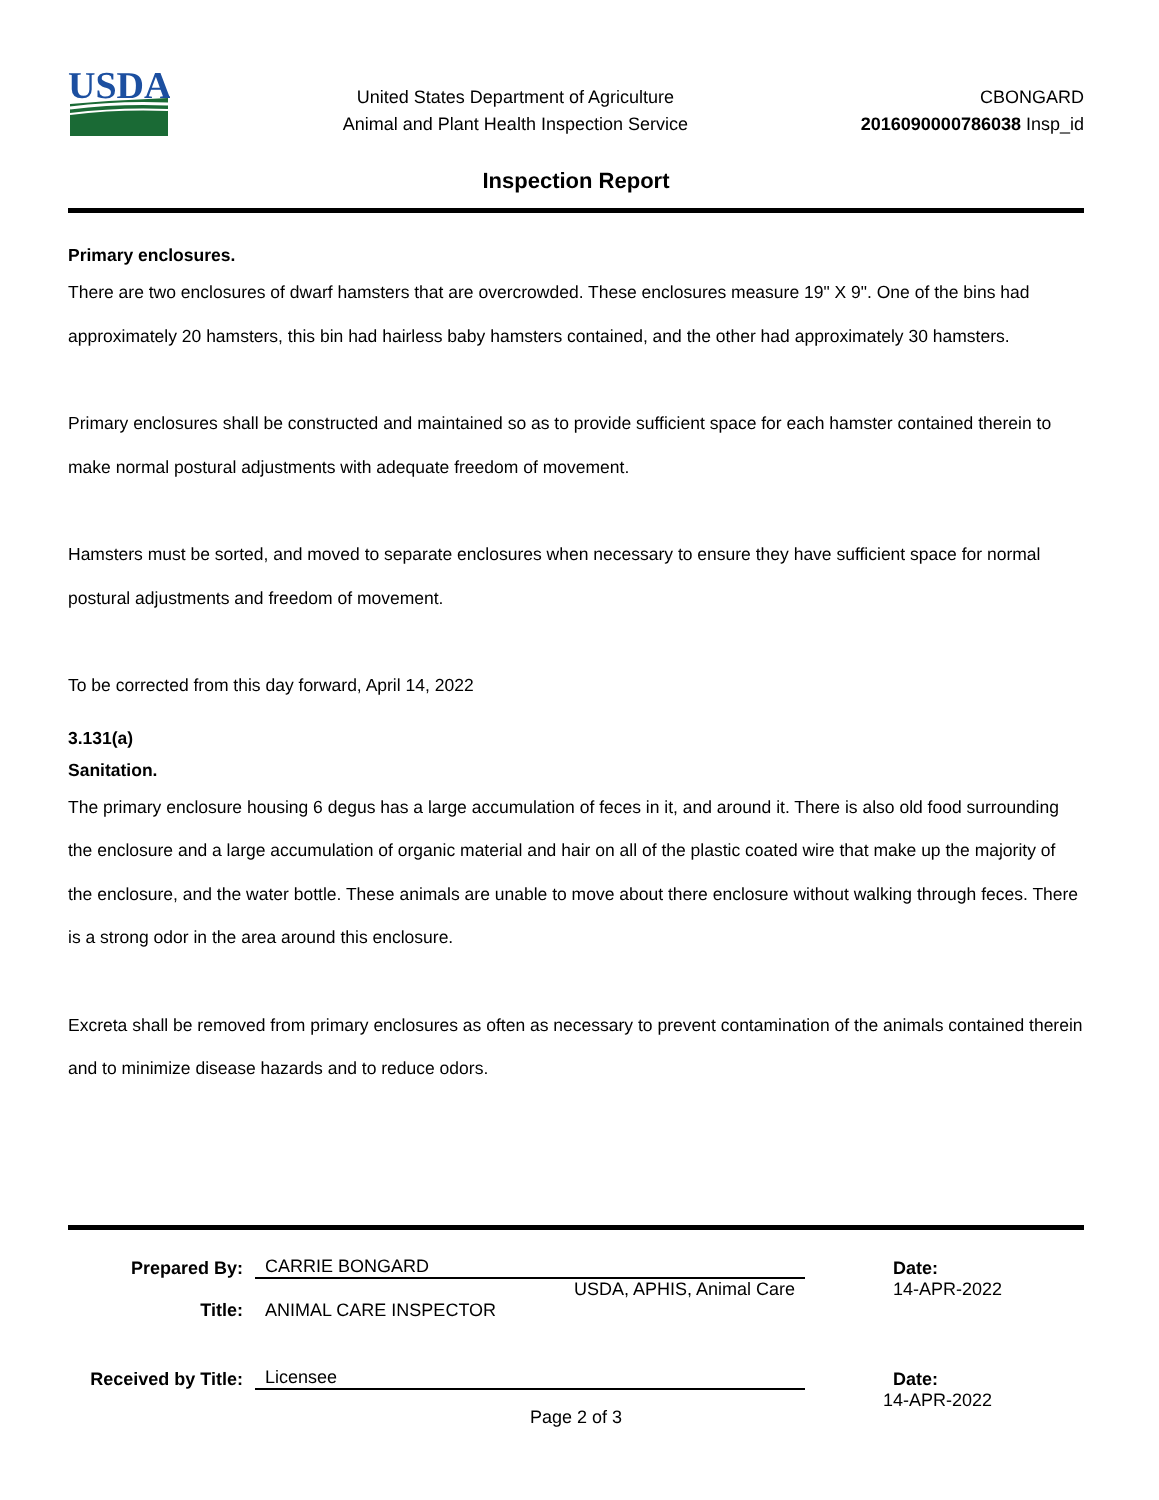USDA
United States Department of Agriculture
Animal and Plant Health Inspection Service
CBONGARD
2016090000786038 Insp_id
Inspection Report
Primary enclosures.
There are two enclosures of dwarf hamsters that are overcrowded. These enclosures measure 19" X 9". One of the bins had approximately 20 hamsters, this bin had hairless baby hamsters contained, and the other had approximately 30 hamsters.
Primary enclosures shall be constructed and maintained so as to provide sufficient space for each hamster contained therein to make normal postural adjustments with adequate freedom of movement.
Hamsters must be sorted, and moved to separate enclosures when necessary to ensure they have sufficient space for normal postural adjustments and freedom of movement.
To be corrected from this day forward, April 14, 2022
3.131(a)
Sanitation.
The primary enclosure housing 6 degus has a large accumulation of feces in it, and around it. There is also old food surrounding the enclosure and a large accumulation of organic material and hair on all of the plastic coated wire that make up the majority of the enclosure, and the water bottle. These animals are unable to move about there enclosure without walking through feces. There is a strong odor in the area around this enclosure.
Excreta shall be removed from primary enclosures as often as necessary to prevent contamination of the animals contained therein and to minimize disease hazards and to reduce odors.
Prepared By:
CARRIE BONGARD
Date:
USDA, APHIS, Animal Care
14-APR-2022
Title:
ANIMAL CARE INSPECTOR
Received by Title:
Licensee
Date:
14-APR-2022
Page 2 of 3